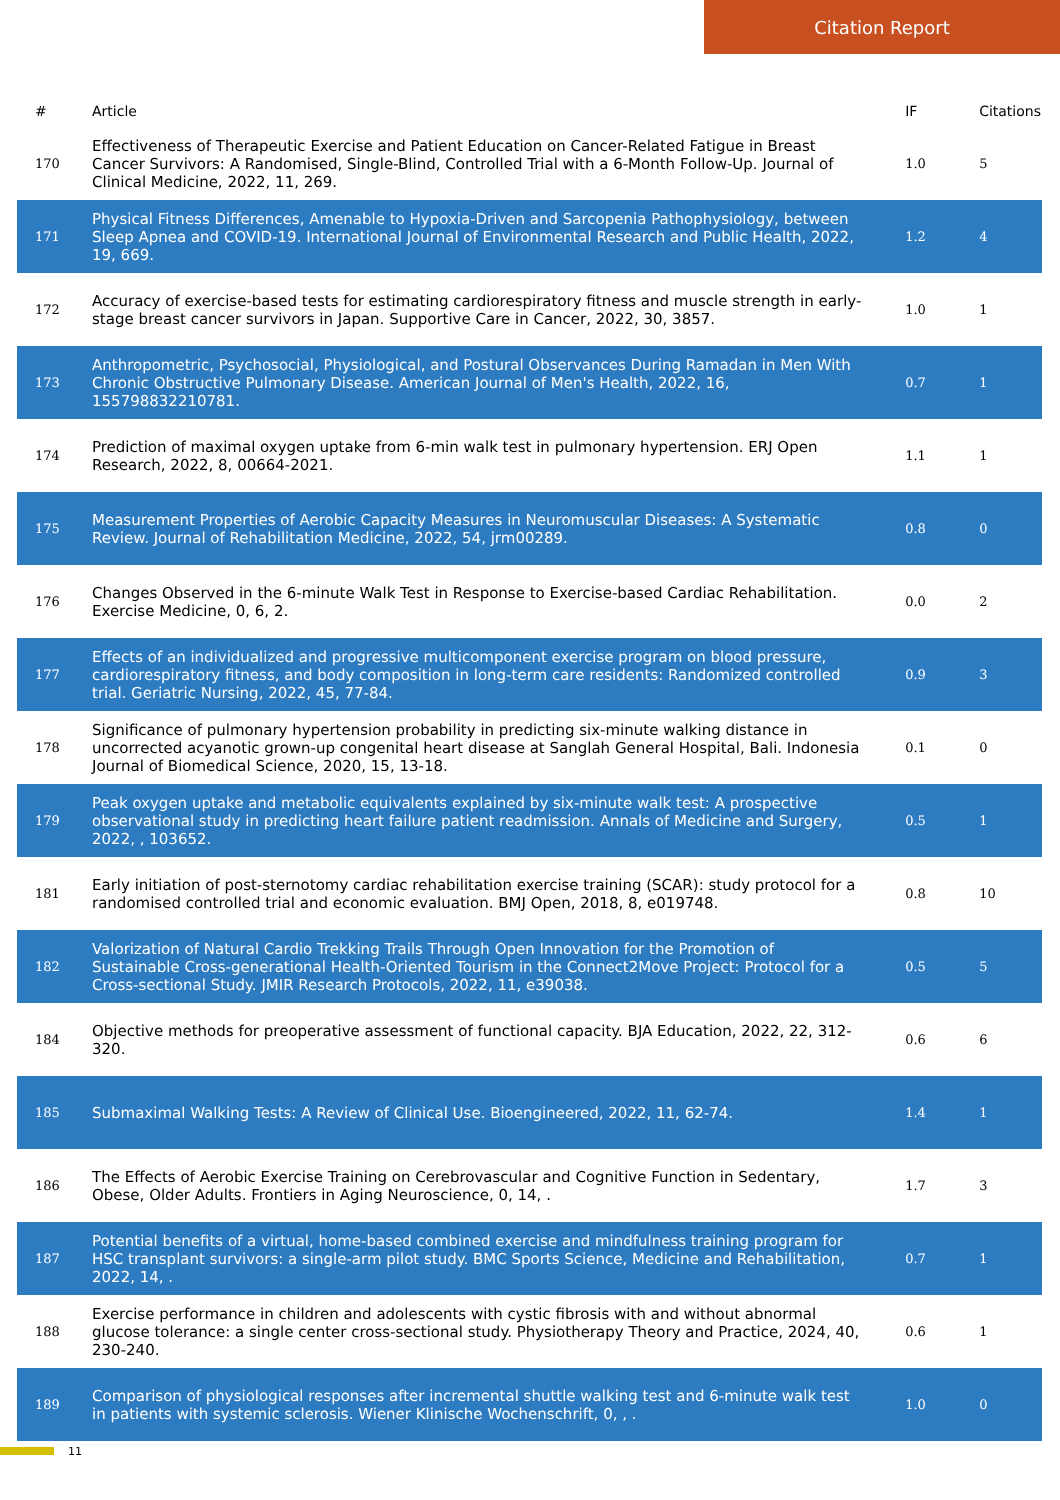Citation Report
| # | Article | IF | Citations |
| --- | --- | --- | --- |
| 170 | Effectiveness of Therapeutic Exercise and Patient Education on Cancer-Related Fatigue in Breast Cancer Survivors: A Randomised, Single-Blind, Controlled Trial with a 6-Month Follow-Up. Journal of Clinical Medicine, 2022, 11, 269. | 1.0 | 5 |
| 171 | Physical Fitness Differences, Amenable to Hypoxia-Driven and Sarcopenia Pathophysiology, between Sleep Apnea and COVID-19. International Journal of Environmental Research and Public Health, 2022, 19, 669. | 1.2 | 4 |
| 172 | Accuracy of exercise-based tests for estimating cardiorespiratory fitness and muscle strength in early-stage breast cancer survivors in Japan. Supportive Care in Cancer, 2022, 30, 3857. | 1.0 | 1 |
| 173 | Anthropometric, Psychosocial, Physiological, and Postural Observances During Ramadan in Men With Chronic Obstructive Pulmonary Disease. American Journal of Men's Health, 2022, 16, 155798832210781. | 0.7 | 1 |
| 174 | Prediction of maximal oxygen uptake from 6-min walk test in pulmonary hypertension. ERJ Open Research, 2022, 8, 00664-2021. | 1.1 | 1 |
| 175 | Measurement Properties of Aerobic Capacity Measures in Neuromuscular Diseases: A Systematic Review. Journal of Rehabilitation Medicine, 2022, 54, jrm00289. | 0.8 | 0 |
| 176 | Changes Observed in the 6-minute Walk Test in Response to Exercise-based Cardiac Rehabilitation. Exercise Medicine, 0, 6, 2. | 0.0 | 2 |
| 177 | Effects of an individualized and progressive multicomponent exercise program on blood pressure, cardiorespiratory fitness, and body composition in long-term care residents: Randomized controlled trial. Geriatric Nursing, 2022, 45, 77-84. | 0.9 | 3 |
| 178 | Significance of pulmonary hypertension probability in predicting six-minute walking distance in uncorrected acyanotic grown-up congenital heart disease at Sanglah General Hospital, Bali. Indonesia Journal of Biomedical Science, 2020, 15, 13-18. | 0.1 | 0 |
| 179 | Peak oxygen uptake and metabolic equivalents explained by six-minute walk test: A prospective observational study in predicting heart failure patient readmission. Annals of Medicine and Surgery, 2022, , 103652. | 0.5 | 1 |
| 181 | Early initiation of post-sternotomy cardiac rehabilitation exercise training (SCAR): study protocol for a randomised controlled trial and economic evaluation. BMJ Open, 2018, 8, e019748. | 0.8 | 10 |
| 182 | Valorization of Natural Cardio Trekking Trails Through Open Innovation for the Promotion of Sustainable Cross-generational Health-Oriented Tourism in the Connect2Move Project: Protocol for a Cross-sectional Study. JMIR Research Protocols, 2022, 11, e39038. | 0.5 | 5 |
| 184 | Objective methods for preoperative assessment of functional capacity. BJA Education, 2022, 22, 312-320. | 0.6 | 6 |
| 185 | Submaximal Walking Tests: A Review of Clinical Use. Bioengineered, 2022, 11, 62-74. | 1.4 | 1 |
| 186 | The Effects of Aerobic Exercise Training on Cerebrovascular and Cognitive Function in Sedentary, Obese, Older Adults. Frontiers in Aging Neuroscience, 0, 14, . | 1.7 | 3 |
| 187 | Potential benefits of a virtual, home-based combined exercise and mindfulness training program for HSC transplant survivors: a single-arm pilot study. BMC Sports Science, Medicine and Rehabilitation, 2022, 14, . | 0.7 | 1 |
| 188 | Exercise performance in children and adolescents with cystic fibrosis with and without abnormal glucose tolerance: a single center cross-sectional study. Physiotherapy Theory and Practice, 2024, 40, 230-240. | 0.6 | 1 |
| 189 | Comparison of physiological responses after incremental shuttle walking test and 6-minute walk test in patients with systemic sclerosis. Wiener Klinische Wochenschrift, 0, , . | 1.0 | 0 |
11